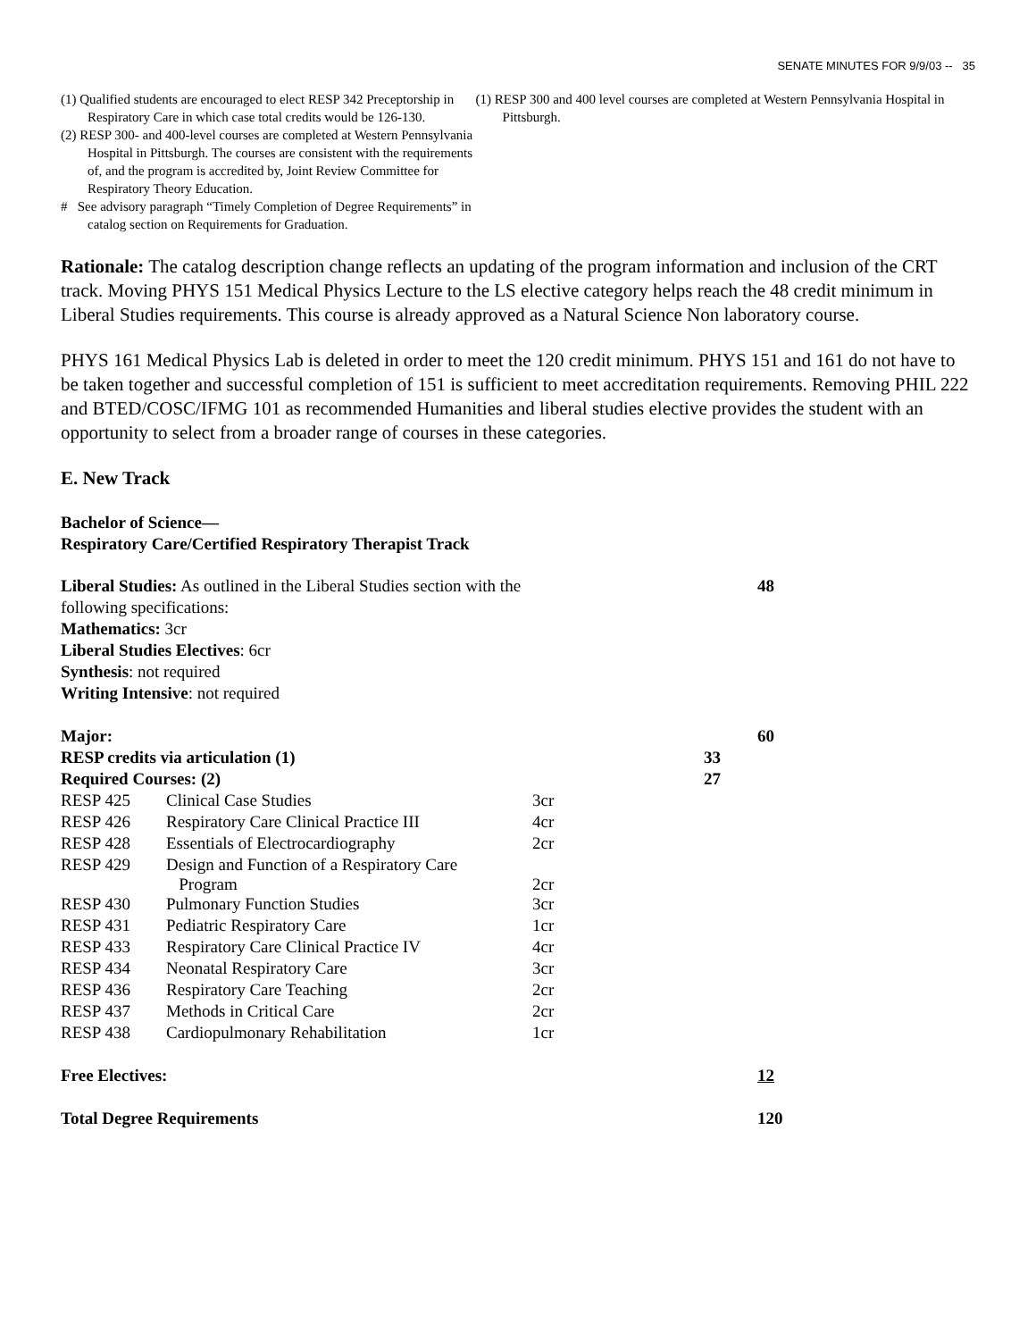SENATE MINUTES FOR 9/9/03 -- 35
(1) Qualified students are encouraged to elect RESP 342 Preceptorship in Respiratory Care in which case total credits would be 126-130.
(2) RESP 300- and 400-level courses are completed at Western Pennsylvania Hospital in Pittsburgh. The courses are consistent with the requirements of, and the program is accredited by, Joint Review Committee for Respiratory Theory Education.
# See advisory paragraph “Timely Completion of Degree Requirements” in catalog section on Requirements for Graduation.
(1) RESP 300 and 400 level courses are completed at Western Pennsylvania Hospital in Pittsburgh.
Rationale: The catalog description change reflects an updating of the program information and inclusion of the CRT track. Moving PHYS 151 Medical Physics Lecture to the LS elective category helps reach the 48 credit minimum in Liberal Studies requirements. This course is already approved as a Natural Science Non laboratory course.
PHYS 161 Medical Physics Lab is deleted in order to meet the 120 credit minimum. PHYS 151 and 161 do not have to be taken together and successful completion of 151 is sufficient to meet accreditation requirements. Removing PHIL 222 and BTED/COSC/IFMG 101 as recommended Humanities and liberal studies elective provides the student with an opportunity to select from a broader range of courses in these categories.
E. New Track
Bachelor of Science—
Respiratory Care/Certified Respiratory Therapist Track
| Liberal Studies: As outlined in the Liberal Studies section with the | | | | 48 |
| following specifications: | | | | |
| Mathematics: 3cr | | | | |
| Liberal Studies Electives : 6cr | | | | |
| Synthesis : not required | | | | |
| Writing Intensive : not required | | | | |
| Major: | | | | 60 |
| RESP credits via articulation (1) | | | 33 | |
| Required Courses: (2) | | | 27 | |
| RESP 425 | Clinical Case Studies | 3cr | | |
| RESP 426 | Respiratory Care Clinical Practice III | 4cr | | |
| RESP 428 | Essentials of Electrocardiography | 2cr | | |
| RESP 429 | Design and Function of a Respiratory Care Program | 2cr | | |
| RESP 430 | Pulmonary Function Studies | 3cr | | |
| RESP 431 | Pediatric Respiratory Care | 1cr | | |
| RESP 433 | Respiratory Care Clinical Practice IV | 4cr | | |
| RESP 434 | Neonatal Respiratory Care | 3cr | | |
| RESP 436 | Respiratory Care Teaching | 2cr | | |
| RESP 437 | Methods in Critical Care | 2cr | | |
| RESP 438 | Cardiopulmonary Rehabilitation | 1cr | | |
| Free Electives: | | | | 12 |
| Total Degree Requirements | | | | 120 |